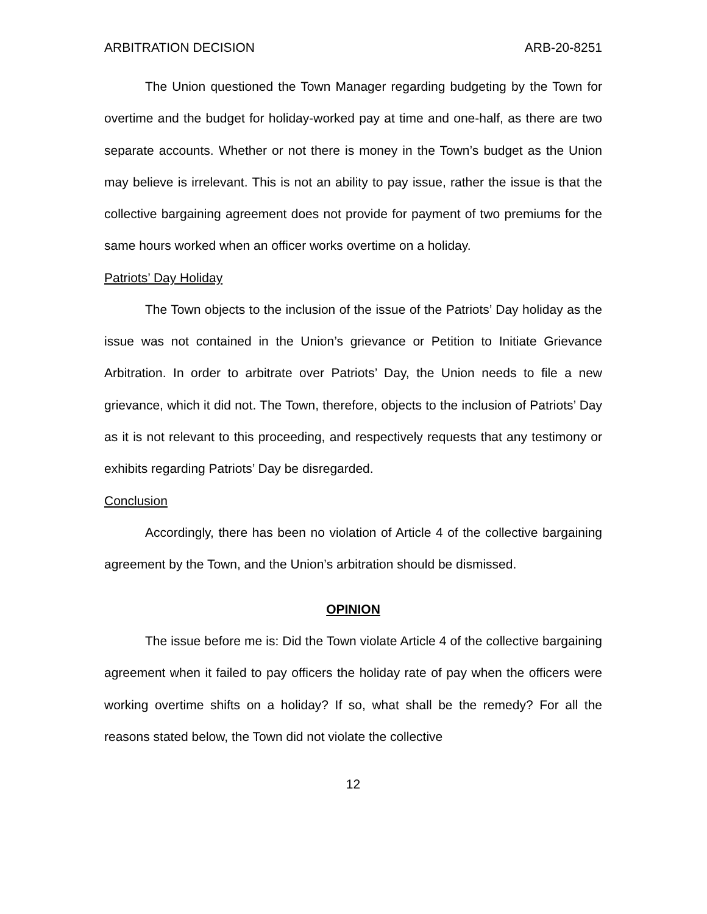ARBITRATION DECISION ARB-20-8251
The Union questioned the Town Manager regarding budgeting by the Town for overtime and the budget for holiday-worked pay at time and one-half, as there are two separate accounts. Whether or not there is money in the Town’s budget as the Union may believe is irrelevant. This is not an ability to pay issue, rather the issue is that the collective bargaining agreement does not provide for payment of two premiums for the same hours worked when an officer works overtime on a holiday.
Patriots’ Day Holiday
The Town objects to the inclusion of the issue of the Patriots’ Day holiday as the issue was not contained in the Union’s grievance or Petition to Initiate Grievance Arbitration. In order to arbitrate over Patriots’ Day, the Union needs to file a new grievance, which it did not. The Town, therefore, objects to the inclusion of Patriots’ Day as it is not relevant to this proceeding, and respectively requests that any testimony or exhibits regarding Patriots’ Day be disregarded.
Conclusion
Accordingly, there has been no violation of Article 4 of the collective bargaining agreement by the Town, and the Union’s arbitration should be dismissed.
OPINION
The issue before me is: Did the Town violate Article 4 of the collective bargaining agreement when it failed to pay officers the holiday rate of pay when the officers were working overtime shifts on a holiday? If so, what shall be the remedy? For all the reasons stated below, the Town did not violate the collective
12